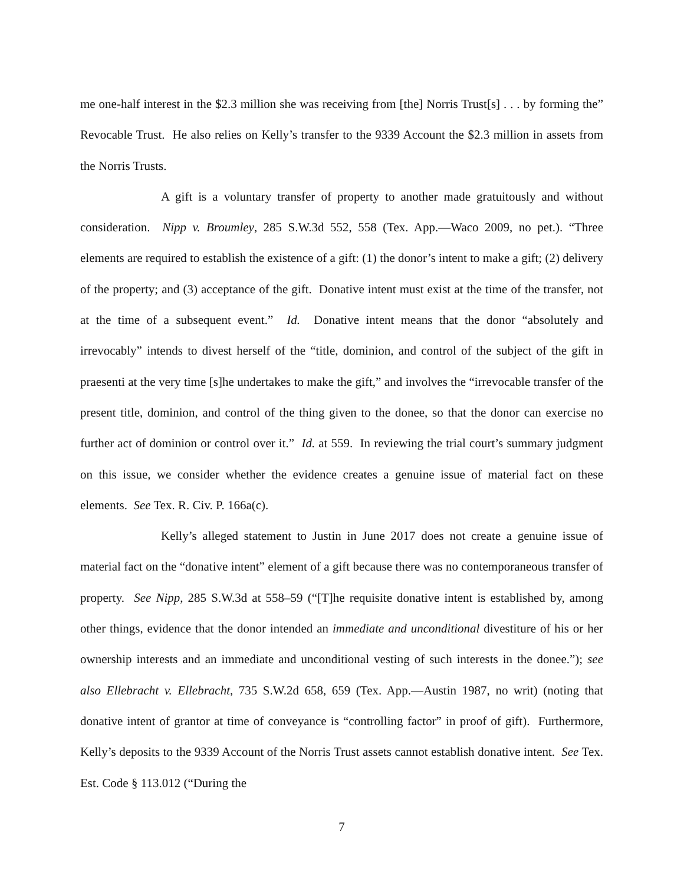me one-half interest in the $2.3 million she was receiving from [the] Norris Trust[s] . . . by forming the” Revocable Trust. He also relies on Kelly’s transfer to the 9339 Account the $2.3 million in assets from the Norris Trusts.
A gift is a voluntary transfer of property to another made gratuitously and without consideration. Nipp v. Broumley, 285 S.W.3d 552, 558 (Tex. App.—Waco 2009, no pet.). “Three elements are required to establish the existence of a gift: (1) the donor’s intent to make a gift; (2) delivery of the property; and (3) acceptance of the gift. Donative intent must exist at the time of the transfer, not at the time of a subsequent event.” Id. Donative intent means that the donor “absolutely and irrevocably” intends to divest herself of the “title, dominion, and control of the subject of the gift in praesenti at the very time [s]he undertakes to make the gift,” and involves the “irrevocable transfer of the present title, dominion, and control of the thing given to the donee, so that the donor can exercise no further act of dominion or control over it.” Id. at 559. In reviewing the trial court’s summary judgment on this issue, we consider whether the evidence creates a genuine issue of material fact on these elements. See Tex. R. Civ. P. 166a(c).
Kelly’s alleged statement to Justin in June 2017 does not create a genuine issue of material fact on the “donative intent” element of a gift because there was no contemporaneous transfer of property. See Nipp, 285 S.W.3d at 558–59 (“[T]he requisite donative intent is established by, among other things, evidence that the donor intended an immediate and unconditional divestiture of his or her ownership interests and an immediate and unconditional vesting of such interests in the donee.”); see also Ellebracht v. Ellebracht, 735 S.W.2d 658, 659 (Tex. App.—Austin 1987, no writ) (noting that donative intent of grantor at time of conveyance is “controlling factor” in proof of gift). Furthermore, Kelly’s deposits to the 9339 Account of the Norris Trust assets cannot establish donative intent. See Tex. Est. Code § 113.012 (“During the
7